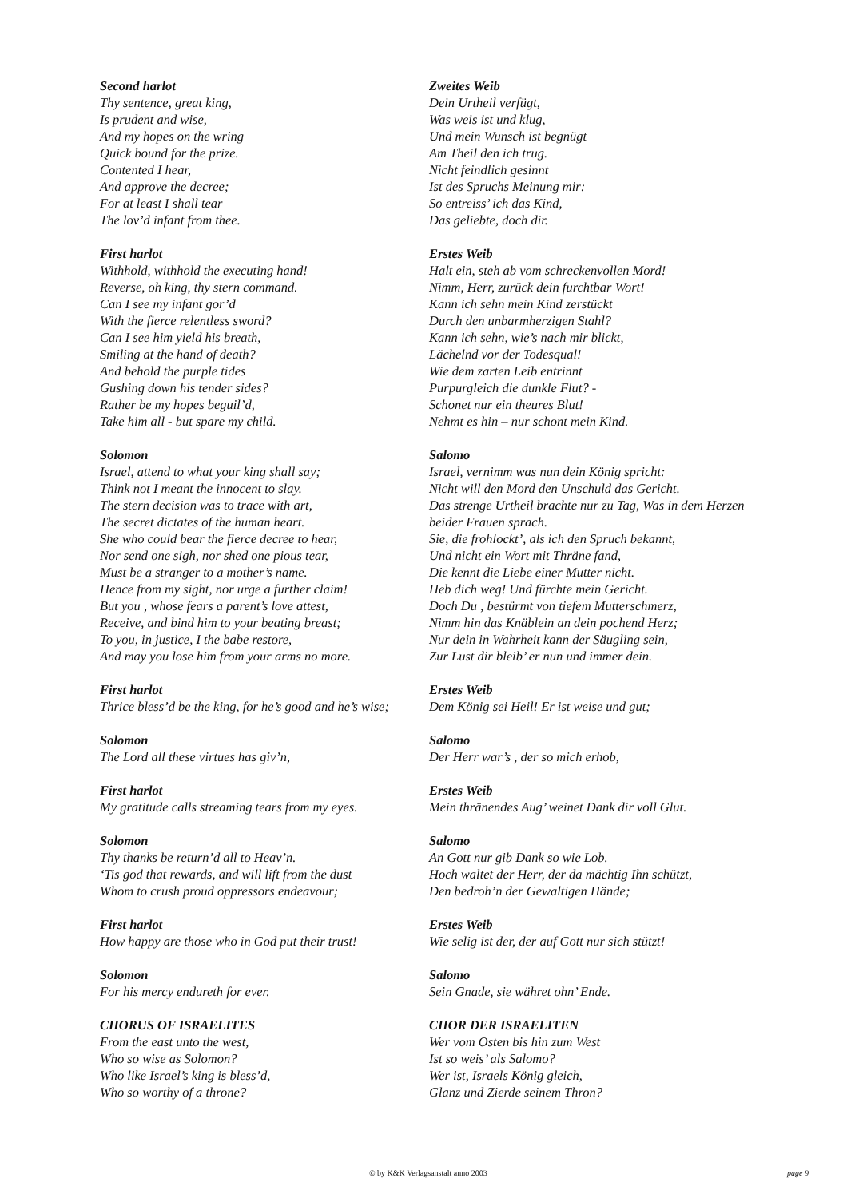Second harlot
Thy sentence, great king,
Is prudent and wise,
And my hopes on the wring
Quick bound for the prize.
Contented I hear,
And approve the decree;
For at least I shall tear
The lov’d infant from thee.
First harlot
Withhold, withhold the executing hand!
Reverse, oh king, thy stern command.
Can I see my infant gor’d
With the fierce relentless sword?
Can I see him yield his breath,
Smiling at the hand of death?
And behold the purple tides
Gushing down his tender sides?
Rather be my hopes beguil’d,
Take him all - but spare my child.
Solomon
Israel, attend to what your king shall say;
Think not I meant the innocent to slay.
The stern decision was to trace with art,
The secret dictates of the human heart.
She who could bear the fierce decree to hear,
Nor send one sigh, nor shed one pious tear,
Must be a stranger to a mother’s name.
Hence from my sight, nor urge a further claim!
But you , whose fears a parent’s love attest,
Receive, and bind him to your beating breast;
To you, in justice, I the babe restore,
And may you lose him from your arms no more.
First harlot
Thrice bless’d be the king, for he’s good and he’s wise;
Solomon
The Lord all these virtues has giv’n,
First harlot
My gratitude calls streaming tears from my eyes.
Solomon
Thy thanks be return’d all to Heav’n.
‘Tis god that rewards, and will lift from the dust
Whom to crush proud oppressors endeavour;
First harlot
How happy are those who in God put their trust!
Solomon
For his mercy endureth for ever.
CHORUS OF ISRAELITES
From the east unto the west,
Who so wise as Solomon?
Who like Israel’s king is bless’d,
Who so worthy of a throne?
Zweites Weib
Dein Urtheil verfügt,
Was weis ist und klug,
Und mein Wunsch ist begnügt
Am Theil den ich trug.
Nicht feindlich gesinnt
Ist des Spruchs Meinung mir:
So entreiss’ ich das Kind,
Das geliebte, doch dir.
Erstes Weib
Halt ein, steh ab vom schreckenvollen Mord!
Nimm, Herr, zurück dein furchtbar Wort!
Kann ich sehn mein Kind zerstückt
Durch den unbarmherzigen Stahl?
Kann ich sehn, wie’s nach mir blickt,
Lächelnd vor der Todesqual!
Wie dem zarten Leib entrinnt
Purpurgleich die dunkle Flut? -
Schonet nur ein theures Blut!
Nehmt es hin – nur schont mein Kind.
Salomo
Israel, vernimm was nun dein König spricht:
Nicht will den Mord den Unschuld das Gericht.
Das strenge Urtheil brachte nur zu Tag, Was in dem Herzen beider Frauen sprach.
Sie, die frohlockt’, als ich den Spruch bekannt,
Und nicht ein Wort mit Thräne fand,
Die kennt die Liebe einer Mutter nicht.
Heb dich weg! Und fürchte mein Gericht.
Doch Du , bestürmt von tiefem Mutterschmerz,
Nimm hin das Knäblein an dein pochend Herz;
Nur dein in Wahrheit kann der Säugling sein,
Zur Lust dir bleib’ er nun und immer dein.
Erstes Weib
Dem König sei Heil! Er ist weise und gut;
Salomo
Der Herr war’s , der so mich erhob,
Erstes Weib
Mein thränendes Aug’ weinet Dank dir voll Glut.
Salomo
An Gott nur gib Dank so wie Lob.
Hoch waltet der Herr, der da mächtig Ihn schützt,
Den bedroh’n der Gewaltigen Hände;
Erstes Weib
Wie selig ist der, der auf Gott nur sich stützt!
Salomo
Sein Gnade, sie währet ohn’ Ende.
CHOR DER ISRAELITEN
Wer vom Osten bis hin zum West
Ist so weis’ als Salomo?
Wer ist, Israels König gleich,
Glanz und Zierde seinem Thron?
© by K&K Verlagsanstalt anno 2003 page 9